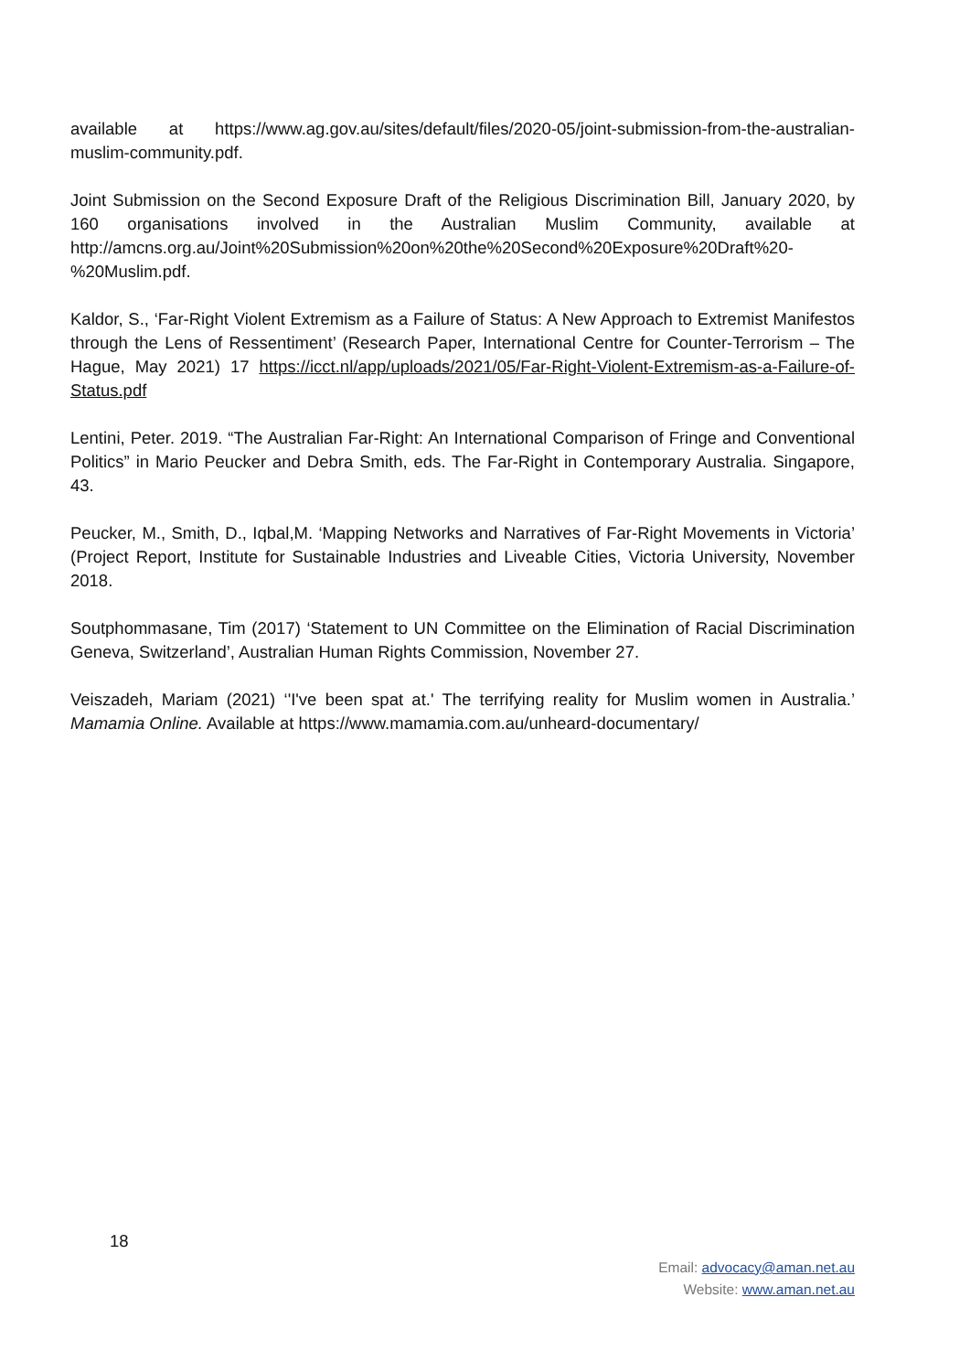available at https://www.ag.gov.au/sites/default/files/2020-05/joint-submission-from-the-australian-muslim-community.pdf.
Joint Submission on the Second Exposure Draft of the Religious Discrimination Bill, January 2020, by 160 organisations involved in the Australian Muslim Community, available at http://amcns.org.au/Joint%20Submission%20on%20the%20Second%20Exposure%20Draft%20-%20Muslim.pdf.
Kaldor, S., ‘Far-Right Violent Extremism as a Failure of Status: A New Approach to Extremist Manifestos through the Lens of Ressentiment’ (Research Paper, International Centre for Counter-Terrorism – The Hague, May 2021) 17 https://icct.nl/app/uploads/2021/05/Far-Right-Violent-Extremism-as-a-Failure-of-Status.pdf
Lentini, Peter. 2019. “The Australian Far-Right: An International Comparison of Fringe and Conventional Politics” in Mario Peucker and Debra Smith, eds. The Far-Right in Contemporary Australia. Singapore, 43.
Peucker, M., Smith, D., Iqbal,M. ‘Mapping Networks and Narratives of Far-Right Movements in Victoria’ (Project Report, Institute for Sustainable Industries and Liveable Cities, Victoria University, November 2018.
Soutphommasane, Tim (2017) ‘Statement to UN Committee on the Elimination of Racial Discrimination Geneva, Switzerland’, Australian Human Rights Commission, November 27.
Veiszadeh, Mariam (2021) ‘'I've been spat at.' The terrifying reality for Muslim women in Australia.’ Mamamia Online. Available at https://www.mamamia.com.au/unheard-documentary/
18
Email: advocacy@aman.net.au
Website: www.aman.net.au